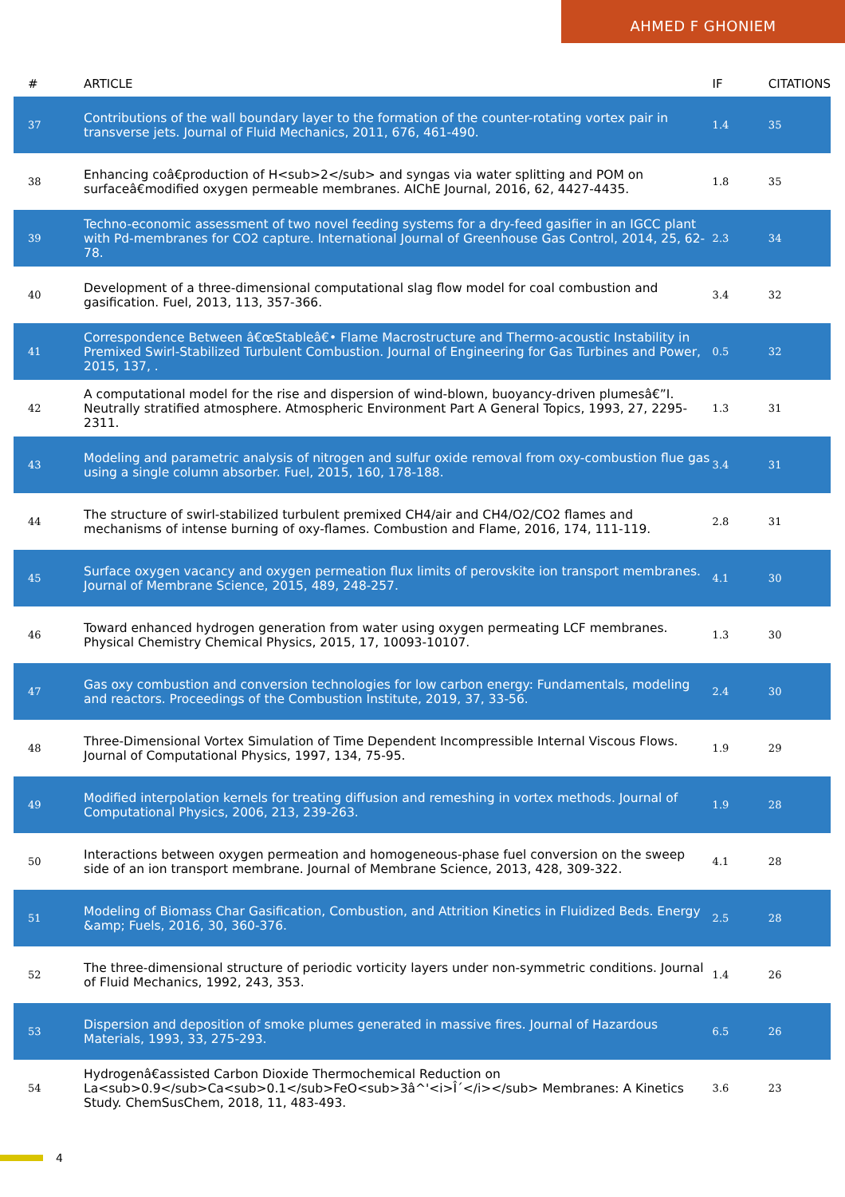AHMED F GHONIEM
| # | ARTICLE | IF | CITATIONS |
| --- | --- | --- | --- |
| 37 | Contributions of the wall boundary layer to the formation of the counter-rotating vortex pair in transverse jets. Journal of Fluid Mechanics, 2011, 676, 461-490. | 1.4 | 35 |
| 38 | Enhancing coâ€production of H<sub>2</sub> and syngas via water splitting and POM on surfaceâ€modified oxygen permeable membranes. AIChE Journal, 2016, 62, 4427-4435. | 1.8 | 35 |
| 39 | Techno-economic assessment of two novel feeding systems for a dry-feed gasifier in an IGCC plant with Pd-membranes for CO2 capture. International Journal of Greenhouse Gas Control, 2014, 25, 62-78. | 2.3 | 34 |
| 40 | Development of a three-dimensional computational slag flow model for coal combustion and gasification. Fuel, 2013, 113, 357-366. | 3.4 | 32 |
| 41 | Correspondence Between â€œStableâ€• Flame Macrostructure and Thermo-acoustic Instability in Premixed Swirl-Stabilized Turbulent Combustion. Journal of Engineering for Gas Turbines and Power, 2015, 137, . | 0.5 | 32 |
| 42 | A computational model for the rise and dispersion of wind-blown, buoyancy-driven plumesâ€”I. Neutrally stratified atmosphere. Atmospheric Environment Part A General Topics, 1993, 27, 2295-2311. | 1.3 | 31 |
| 43 | Modeling and parametric analysis of nitrogen and sulfur oxide removal from oxy-combustion flue gas using a single column absorber. Fuel, 2015, 160, 178-188. | 3.4 | 31 |
| 44 | The structure of swirl-stabilized turbulent premixed CH4/air and CH4/O2/CO2 flames and mechanisms of intense burning of oxy-flames. Combustion and Flame, 2016, 174, 111-119. | 2.8 | 31 |
| 45 | Surface oxygen vacancy and oxygen permeation flux limits of perovskite ion transport membranes. Journal of Membrane Science, 2015, 489, 248-257. | 4.1 | 30 |
| 46 | Toward enhanced hydrogen generation from water using oxygen permeating LCF membranes. Physical Chemistry Chemical Physics, 2015, 17, 10093-10107. | 1.3 | 30 |
| 47 | Gas oxy combustion and conversion technologies for low carbon energy: Fundamentals, modeling and reactors. Proceedings of the Combustion Institute, 2019, 37, 33-56. | 2.4 | 30 |
| 48 | Three-Dimensional Vortex Simulation of Time Dependent Incompressible Internal Viscous Flows. Journal of Computational Physics, 1997, 134, 75-95. | 1.9 | 29 |
| 49 | Modified interpolation kernels for treating diffusion and remeshing in vortex methods. Journal of Computational Physics, 2006, 213, 239-263. | 1.9 | 28 |
| 50 | Interactions between oxygen permeation and homogeneous-phase fuel conversion on the sweep side of an ion transport membrane. Journal of Membrane Science, 2013, 428, 309-322. | 4.1 | 28 |
| 51 | Modeling of Biomass Char Gasification, Combustion, and Attrition Kinetics in Fluidized Beds. Energy &amp; Fuels, 2016, 30, 360-376. | 2.5 | 28 |
| 52 | The three-dimensional structure of periodic vorticity layers under non-symmetric conditions. Journal of Fluid Mechanics, 1992, 243, 353. | 1.4 | 26 |
| 53 | Dispersion and deposition of smoke plumes generated in massive fires. Journal of Hazardous Materials, 1993, 33, 275-293. | 6.5 | 26 |
| 54 | Hydrogenâ€assisted Carbon Dioxide Thermochemical Reduction on La<sub>0.9</sub>Ca<sub>0.1</sub>FeO<sub>3â^'<i>Î´</i></sub> Membranes: A Kinetics Study. ChemSusChem, 2018, 11, 483-493. | 3.6 | 23 |
4